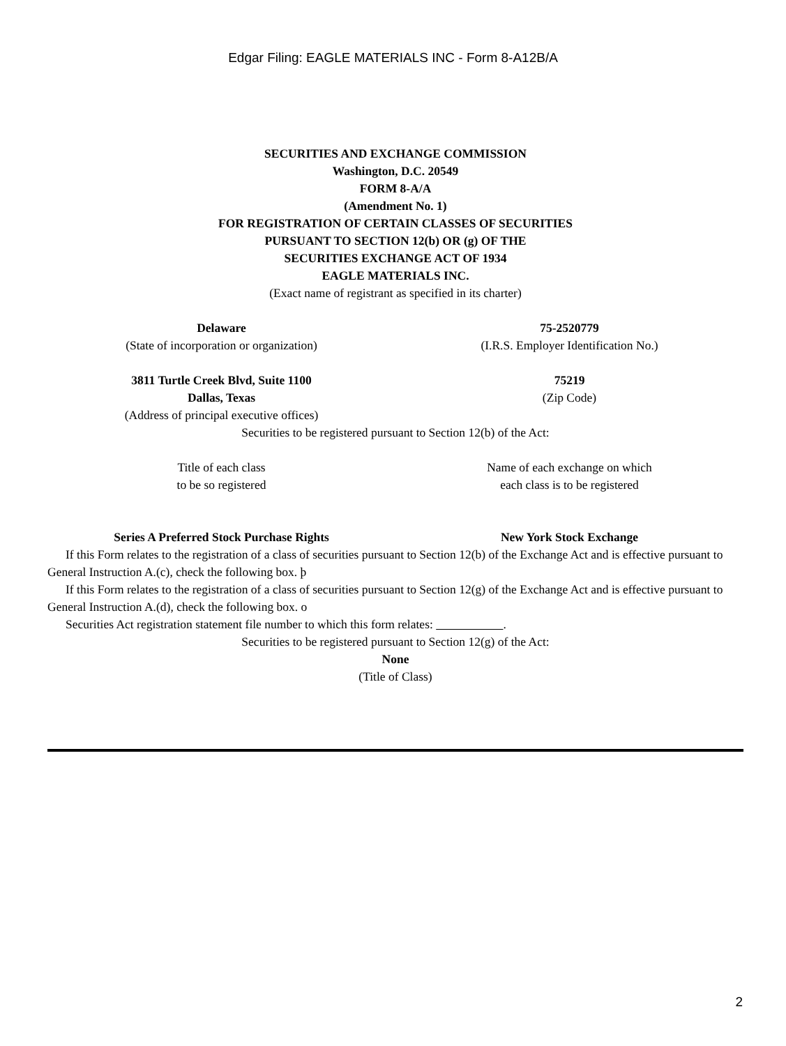Edgar Filing: EAGLE MATERIALS INC - Form 8-A12B/A
SECURITIES AND EXCHANGE COMMISSION
Washington, D.C. 20549
FORM 8-A/A
(Amendment No. 1)
FOR REGISTRATION OF CERTAIN CLASSES OF SECURITIES
PURSUANT TO SECTION 12(b) OR (g) OF THE
SECURITIES EXCHANGE ACT OF 1934
EAGLE MATERIALS INC.
(Exact name of registrant as specified in its charter)
| Delaware (State of incorporation or organization) | 75-2520779 (I.R.S. Employer Identification No.) |
| 3811 Turtle Creek Blvd, Suite 1100 Dallas, Texas (Address of principal executive offices) | 75219 (Zip Code) |
Securities to be registered pursuant to Section 12(b) of the Act:
| Title of each class to be so registered | Name of each exchange on which each class is to be registered |
| Series A Preferred Stock Purchase Rights | New York Stock Exchange |
If this Form relates to the registration of a class of securities pursuant to Section 12(b) of the Exchange Act and is effective pursuant to General Instruction A.(c), check the following box. þ
If this Form relates to the registration of a class of securities pursuant to Section 12(g) of the Exchange Act and is effective pursuant to General Instruction A.(d), check the following box. o
Securities Act registration statement file number to which this form relates: .
Securities to be registered pursuant to Section 12(g) of the Act:
None
(Title of Class)
2